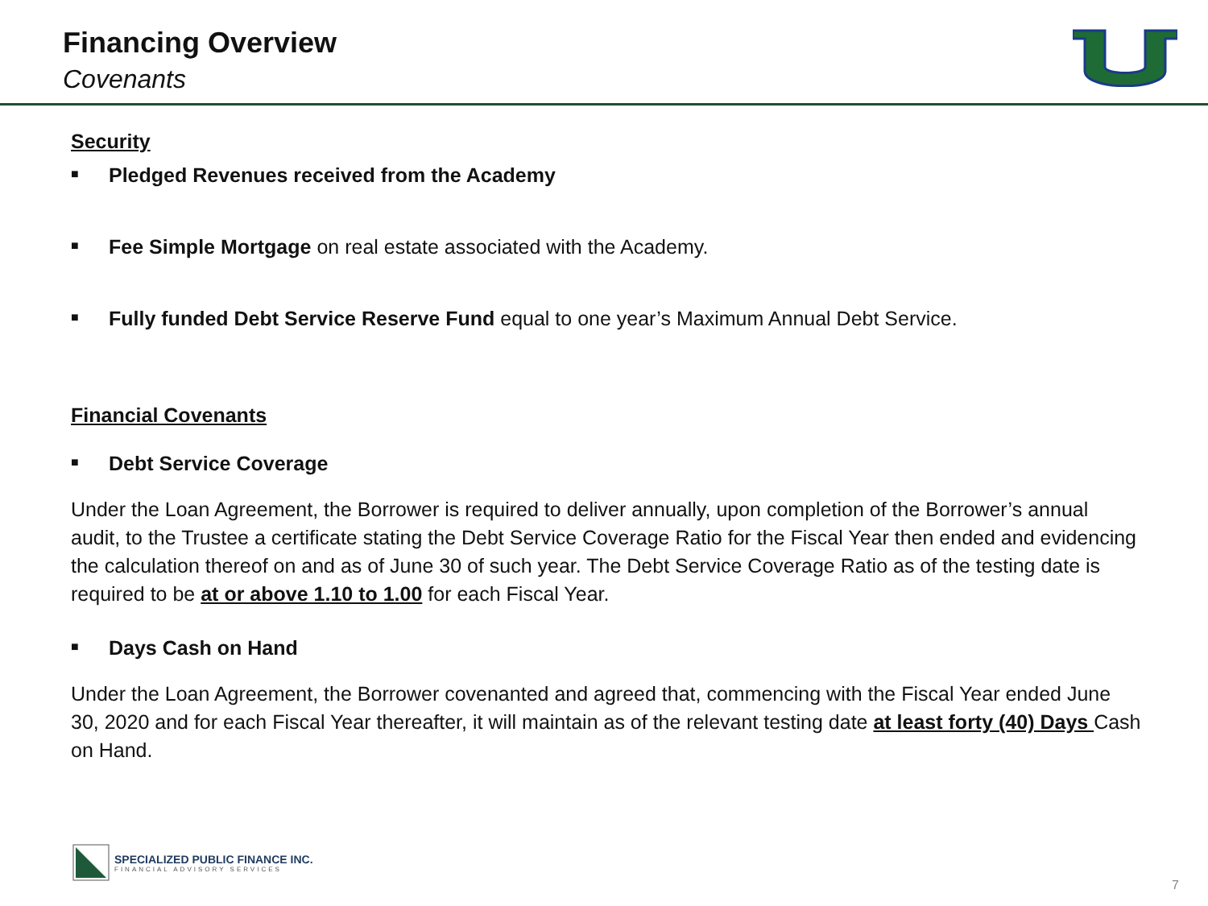Financing Overview
Covenants
Security
■ Pledged Revenues received from the Academy
■ Fee Simple Mortgage on real estate associated with the Academy.
■ Fully funded Debt Service Reserve Fund equal to one year’s Maximum Annual Debt Service.
Financial Covenants
■ Debt Service Coverage
Under the Loan Agreement, the Borrower is required to deliver annually, upon completion of the Borrower’s annual audit, to the Trustee a certificate stating the Debt Service Coverage Ratio for the Fiscal Year then ended and evidencing the calculation thereof on and as of June 30 of such year. The Debt Service Coverage Ratio as of the testing date is required to be at or above 1.10 to 1.00 for each Fiscal Year.
■ Days Cash on Hand
Under the Loan Agreement, the Borrower covenanted and agreed that, commencing with the Fiscal Year ended June 30, 2020 and for each Fiscal Year thereafter, it will maintain as of the relevant testing date at least forty (40) Days Cash on Hand.
SPECIALIZED PUBLIC FINANCE INC.
FINANCIAL ADVISORY SERVICES
7